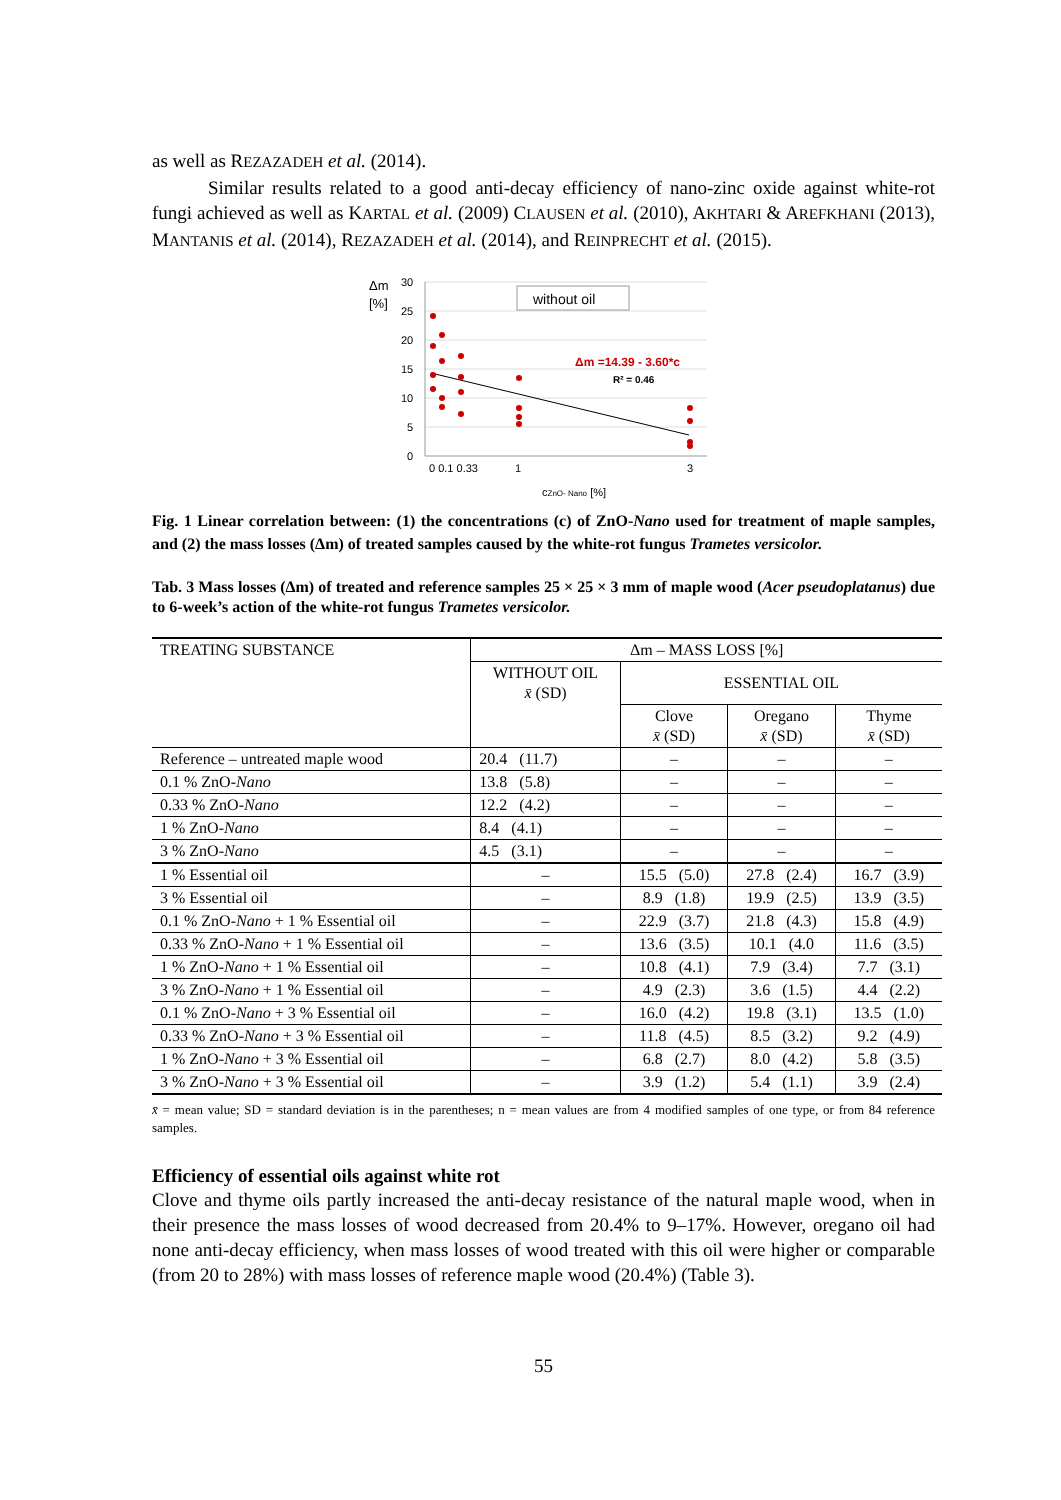as well as REZAZADEH et al. (2014).
Similar results related to a good anti-decay efficiency of nano-zinc oxide against white-rot fungi achieved as well as KARTAL et al. (2009) CLAUSEN et al. (2010), AKHTARI & AREFKHANI (2013), MANTANIS et al. (2014), REZAZADEH et al. (2014), and REINPRECHT et al. (2015).
Δm
[%]
30
25
20
15
10
5
0
0 0.1 0.33
1
3
without oil
Δm =14.39 - 3.60*c
R² = 0.46
cZnO- Nano [%]
Fig. 1 Linear correlation between: (1) the concentrations (c) of ZnO-Nano used for treatment of maple samples, and (2) the mass losses (Δm) of treated samples caused by the white-rot fungus Trametes versicolor.
Tab. 3 Mass losses (Δm) of treated and reference samples 25 × 25 × 3 mm of maple wood (Acer pseudoplatanus) due to 6-week’s action of the white-rot fungus Trametes versicolor.
| TREATING SUBSTANCE | Δm – MASS LOSS [%] | | | |
| --- | --- | --- | --- | --- |
| | WITHOUT OIL x̄ (SD) | ESSENTIAL OIL | | |
| | | Clove x̄ (SD) | Oregano x̄ (SD) | Thyme x̄ (SD) |
| Reference – untreated maple wood | 20.4 (11.7) | – | – | – |
| 0.1 % ZnO- Nano | 13.8 (5.8) | – | – | – |
| 0.33 % ZnO- Nano | 12.2 (4.2) | – | – | – |
| 1 % ZnO- Nano | 8.4 (4.1) | – | – | – |
| 3 % ZnO- Nano | 4.5 (3.1) | – | – | – |
| 1 % Essential oil | – | 15.5 (5.0) | 27.8 (2.4) | 16.7 (3.9) |
| 3 % Essential oil | – | 8.9 (1.8) | 19.9 (2.5) | 13.9 (3.5) |
| 0.1 % ZnO- Nano + 1 % Essential oil | – | 22.9 (3.7) | 21.8 (4.3) | 15.8 (4.9) |
| 0.33 % ZnO- Nano + 1 % Essential oil | – | 13.6 (3.5) | 10.1 (4.0 | 11.6 (3.5) |
| 1 % ZnO- Nano + 1 % Essential oil | – | 10.8 (4.1) | 7.9 (3.4) | 7.7 (3.1) |
| 3 % ZnO- Nano + 1 % Essential oil | – | 4.9 (2.3) | 3.6 (1.5) | 4.4 (2.2) |
| 0.1 % ZnO- Nano + 3 % Essential oil | – | 16.0 (4.2) | 19.8 (3.1) | 13.5 (1.0) |
| 0.33 % ZnO- Nano + 3 % Essential oil | – | 11.8 (4.5) | 8.5 (3.2) | 9.2 (4.9) |
| 1 % ZnO- Nano + 3 % Essential oil | – | 6.8 (2.7) | 8.0 (4.2) | 5.8 (3.5) |
| 3 % ZnO- Nano + 3 % Essential oil | – | 3.9 (1.2) | 5.4 (1.1) | 3.9 (2.4) |
x̄ = mean value; SD = standard deviation is in the parentheses; n = mean values are from 4 modified samples of one type, or from 84 reference samples.
Efficiency of essential oils against white rot
Clove and thyme oils partly increased the anti-decay resistance of the natural maple wood, when in their presence the mass losses of wood decreased from 20.4% to 9–17%. However, oregano oil had none anti-decay efficiency, when mass losses of wood treated with this oil were higher or comparable (from 20 to 28%) with mass losses of reference maple wood (20.4%) (Table 3).
55